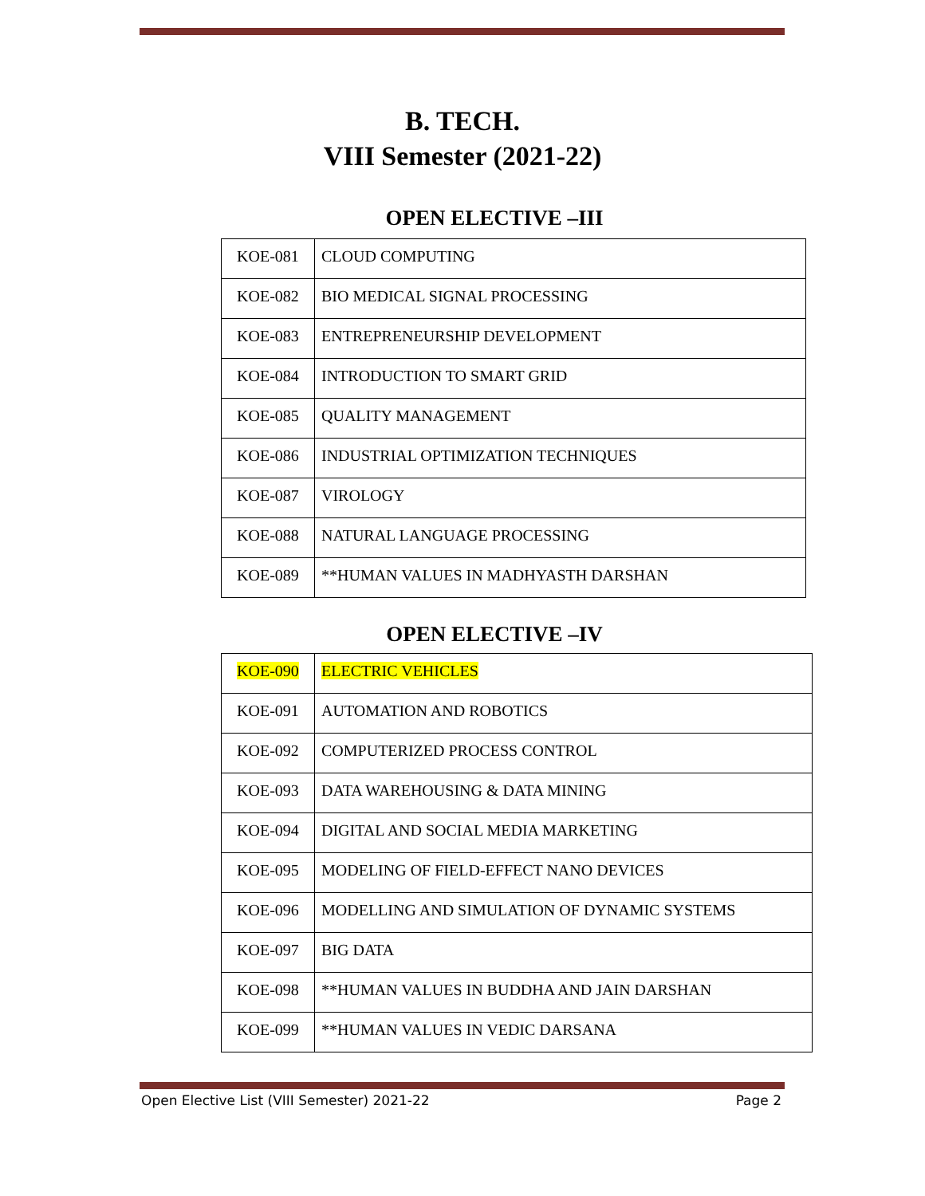B. TECH.
VIII Semester (2021-22)
OPEN ELECTIVE –III
| KOE-081 | CLOUD COMPUTING |
| KOE-082 | BIO MEDICAL SIGNAL PROCESSING |
| KOE-083 | ENTREPRENEURSHIP DEVELOPMENT |
| KOE-084 | INTRODUCTION TO SMART GRID |
| KOE-085 | QUALITY MANAGEMENT |
| KOE-086 | INDUSTRIAL OPTIMIZATION TECHNIQUES |
| KOE-087 | VIROLOGY |
| KOE-088 | NATURAL LANGUAGE PROCESSING |
| KOE-089 | **HUMAN VALUES IN MADHYASTH DARSHAN |
OPEN ELECTIVE –IV
| KOE-090 | ELECTRIC VEHICLES |
| KOE-091 | AUTOMATION AND ROBOTICS |
| KOE-092 | COMPUTERIZED PROCESS CONTROL |
| KOE-093 | DATA WAREHOUSING & DATA MINING |
| KOE-094 | DIGITAL AND SOCIAL MEDIA MARKETING |
| KOE-095 | MODELING OF FIELD-EFFECT NANO DEVICES |
| KOE-096 | MODELLING AND SIMULATION OF DYNAMIC SYSTEMS |
| KOE-097 | BIG DATA |
| KOE-098 | **HUMAN VALUES IN BUDDHA AND JAIN DARSHAN |
| KOE-099 | **HUMAN VALUES IN VEDIC DARSANA |
Open Elective List (VIII Semester) 2021-22 Page 2